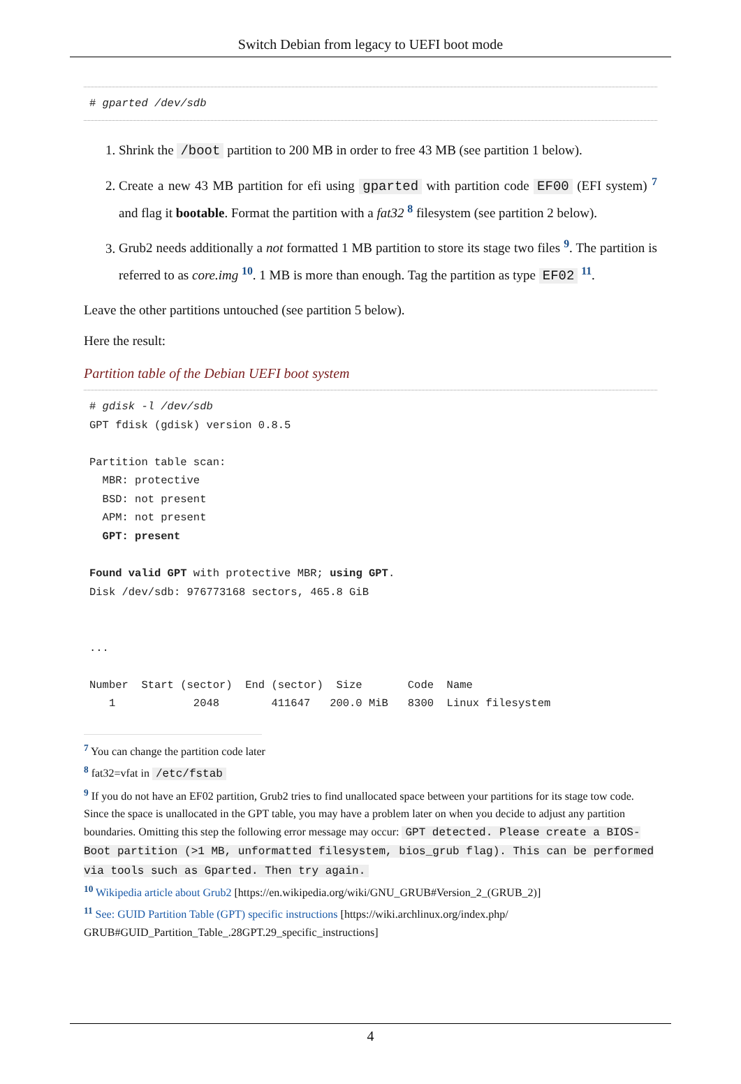Switch Debian from legacy to UEFI boot mode
# gparted /dev/sdb
1. Shrink the /boot partition to 200 MB in order to free 43 MB (see partition 1 below).
2. Create a new 43 MB partition for efi using gparted with partition code EF00 (EFI system) <sup>7</sup> and flag it bootable. Format the partition with a fat32 <sup>8</sup> filesystem (see partition 2 below).
3. Grub2 needs additionally a not formatted 1 MB partition to store its stage two files <sup>9</sup>. The partition is referred to as core.img <sup>10</sup>. 1 MB is more than enough. Tag the partition as type EF02 <sup>11</sup>.
Leave the other partitions untouched (see partition 5 below).
Here the result:
Partition table of the Debian UEFI boot system
# gdisk -l /dev/sdb
GPT fdisk (gdisk) version 0.8.5

Partition table scan:
  MBR: protective
  BSD: not present
  APM: not present
  GPT: present

Found valid GPT with protective MBR; using GPT.
Disk /dev/sdb: 976773168 sectors, 465.8 GiB


...

Number  Start (sector)  End (sector)  Size       Code  Name
   1            2048        411647   200.0 MiB   8300  Linux filesystem
<sup>7</sup> You can change the partition code later
<sup>8</sup> fat32=vfat in /etc/fstab
<sup>9</sup> If you do not have an EF02 partition, Grub2 tries to find unallocated space between your partitions for its stage tow code. Since the space is unallocated in the GPT table, you may have a problem later on when you decide to adjust any partition boundaries. Omitting this step the following error message may occur: GPT detected. Please create a BIOS-Boot partition (>1 MB, unformatted filesystem, bios_grub flag). This can be performed via tools such as Gparted. Then try again.
<sup>10</sup> Wikipedia article about Grub2 [https://en.wikipedia.org/wiki/GNU_GRUB#Version_2_(GRUB_2)]
<sup>11</sup> See: GUID Partition Table (GPT) specific instructions [https://wiki.archlinux.org/index.php/ GRUB#GUID_Partition_Table_.28GPT.29_specific_instructions]
4